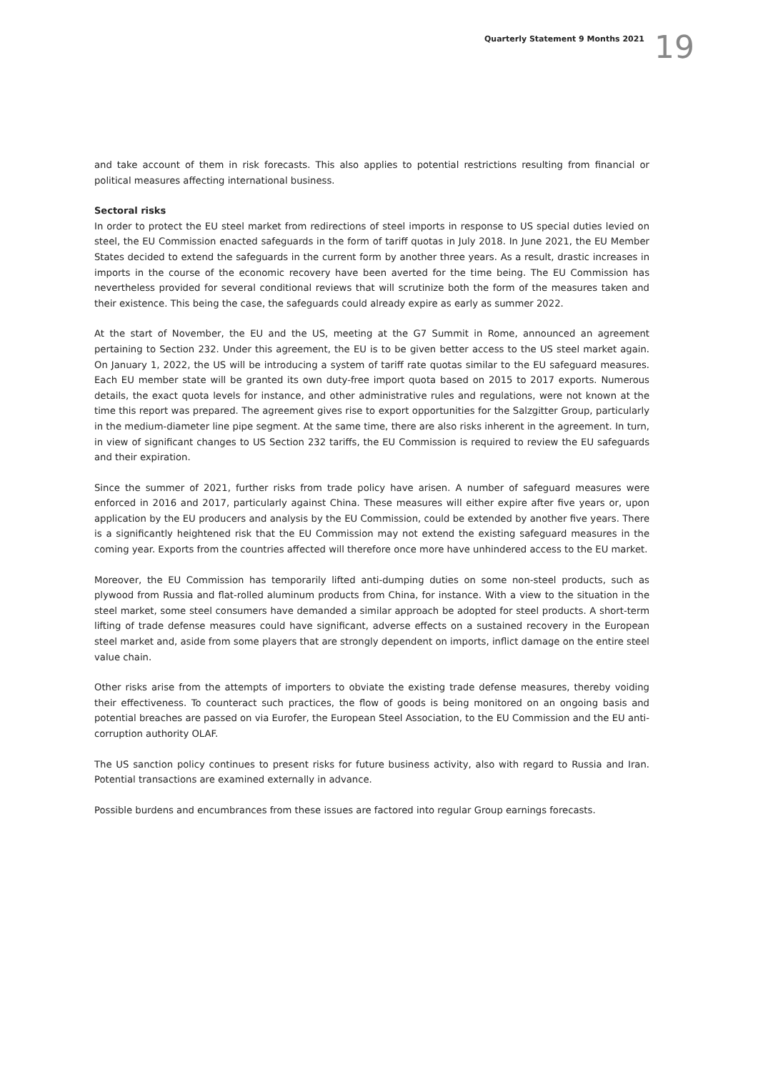Quarterly Statement 9 Months 2021 19
and take account of them in risk forecasts. This also applies to potential restrictions resulting from financial or political measures affecting international business.
Sectoral risks
In order to protect the EU steel market from redirections of steel imports in response to US special duties levied on steel, the EU Commission enacted safeguards in the form of tariff quotas in July 2018. In June 2021, the EU Member States decided to extend the safeguards in the current form by another three years. As a result, drastic increases in imports in the course of the economic recovery have been averted for the time being. The EU Commission has nevertheless provided for several conditional reviews that will scrutinize both the form of the measures taken and their existence. This being the case, the safeguards could already expire as early as summer 2022.
At the start of November, the EU and the US, meeting at the G7 Summit in Rome, announced an agreement pertaining to Section 232. Under this agreement, the EU is to be given better access to the US steel market again. On January 1, 2022, the US will be introducing a system of tariff rate quotas similar to the EU safeguard measures. Each EU member state will be granted its own duty-free import quota based on 2015 to 2017 exports. Numerous details, the exact quota levels for instance, and other administrative rules and regulations, were not known at the time this report was prepared. The agreement gives rise to export opportunities for the Salzgitter Group, particularly in the medium-diameter line pipe segment. At the same time, there are also risks inherent in the agreement. In turn, in view of significant changes to US Section 232 tariffs, the EU Commission is required to review the EU safeguards and their expiration.
Since the summer of 2021, further risks from trade policy have arisen. A number of safeguard measures were enforced in 2016 and 2017, particularly against China. These measures will either expire after five years or, upon application by the EU producers and analysis by the EU Commission, could be extended by another five years. There is a significantly heightened risk that the EU Commission may not extend the existing safeguard measures in the coming year. Exports from the countries affected will therefore once more have unhindered access to the EU market.
Moreover, the EU Commission has temporarily lifted anti-dumping duties on some non-steel products, such as plywood from Russia and flat-rolled aluminum products from China, for instance. With a view to the situation in the steel market, some steel consumers have demanded a similar approach be adopted for steel products. A short-term lifting of trade defense measures could have significant, adverse effects on a sustained recovery in the European steel market and, aside from some players that are strongly dependent on imports, inflict damage on the entire steel value chain.
Other risks arise from the attempts of importers to obviate the existing trade defense measures, thereby voiding their effectiveness. To counteract such practices, the flow of goods is being monitored on an ongoing basis and potential breaches are passed on via Eurofer, the European Steel Association, to the EU Commission and the EU anti-corruption authority OLAF.
The US sanction policy continues to present risks for future business activity, also with regard to Russia and Iran. Potential transactions are examined externally in advance.
Possible burdens and encumbrances from these issues are factored into regular Group earnings forecasts.